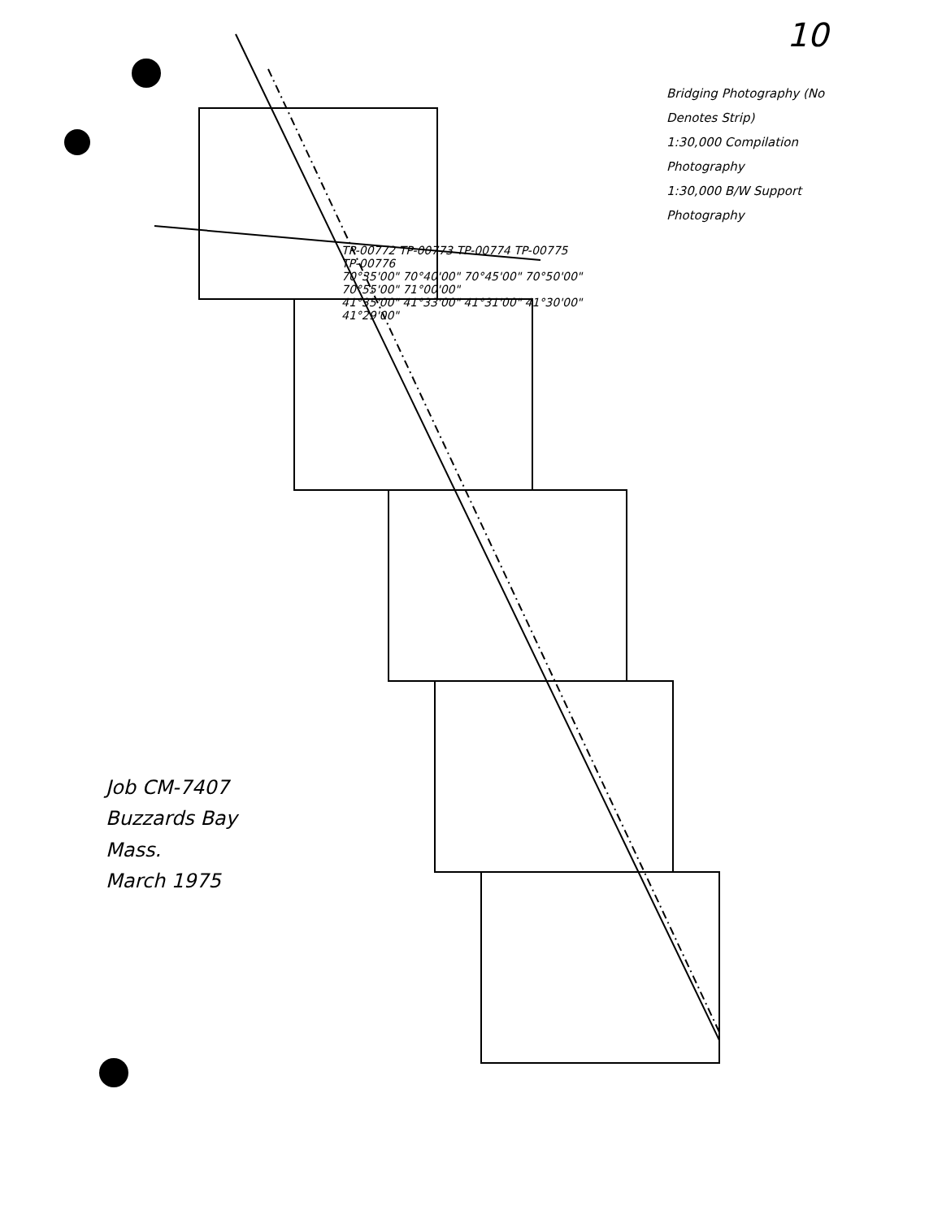10
TP-00772 TP-00773 TP-00774 TP-00775 TP-00776
70°35'00" 70°40'00" 70°45'00" 70°50'00" 70°55'00" 71°00'00"
41°35'00" 41°33'00" 41°31'00" 41°30'00" 41°29'00"
Job CM-7407
Buzzards Bay
Mass.
March 1975
Bridging Photography (No Denotes Strip)
1:30,000 Compilation Photography
1:30,000 B/W Support Photography